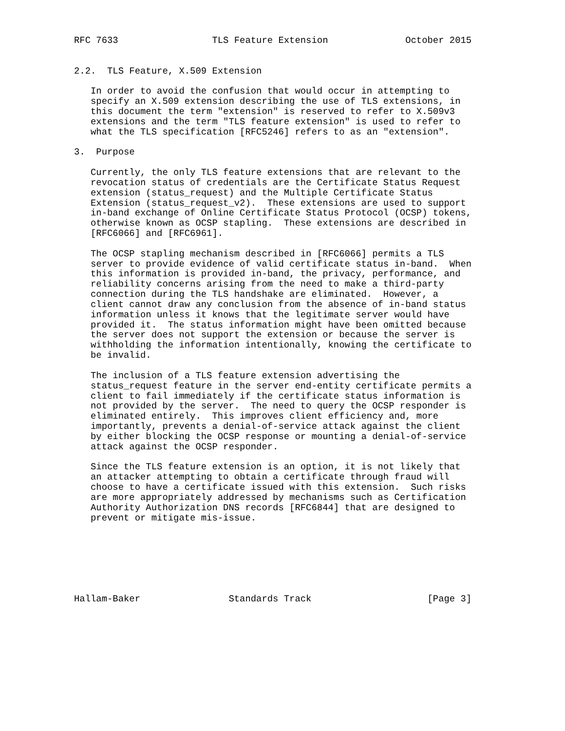RFC 7633                 TLS Feature Extension              October 2015


2.2.  TLS Feature, X.509 Extension

   In order to avoid the confusion that would occur in attempting to
   specify an X.509 extension describing the use of TLS extensions, in
   this document the term "extension" is reserved to refer to X.509v3
   extensions and the term "TLS feature extension" is used to refer to
   what the TLS specification [RFC5246] refers to as an "extension".

3.  Purpose

   Currently, the only TLS feature extensions that are relevant to the
   revocation status of credentials are the Certificate Status Request
   extension (status_request) and the Multiple Certificate Status
   Extension (status_request_v2).  These extensions are used to support
   in-band exchange of Online Certificate Status Protocol (OCSP) tokens,
   otherwise known as OCSP stapling.  These extensions are described in
   [RFC6066] and [RFC6961].

   The OCSP stapling mechanism described in [RFC6066] permits a TLS
   server to provide evidence of valid certificate status in-band.  When
   this information is provided in-band, the privacy, performance, and
   reliability concerns arising from the need to make a third-party
   connection during the TLS handshake are eliminated.  However, a
   client cannot draw any conclusion from the absence of in-band status
   information unless it knows that the legitimate server would have
   provided it.  The status information might have been omitted because
   the server does not support the extension or because the server is
   withholding the information intentionally, knowing the certificate to
   be invalid.

   The inclusion of a TLS feature extension advertising the
   status_request feature in the server end-entity certificate permits a
   client to fail immediately if the certificate status information is
   not provided by the server.  The need to query the OCSP responder is
   eliminated entirely.  This improves client efficiency and, more
   importantly, prevents a denial-of-service attack against the client
   by either blocking the OCSP response or mounting a denial-of-service
   attack against the OCSP responder.

   Since the TLS feature extension is an option, it is not likely that
   an attacker attempting to obtain a certificate through fraud will
   choose to have a certificate issued with this extension.  Such risks
   are more appropriately addressed by mechanisms such as Certification
   Authority Authorization DNS records [RFC6844] that are designed to
   prevent or mitigate mis-issue.







Hallam-Baker                Standards Track                     [Page 3]